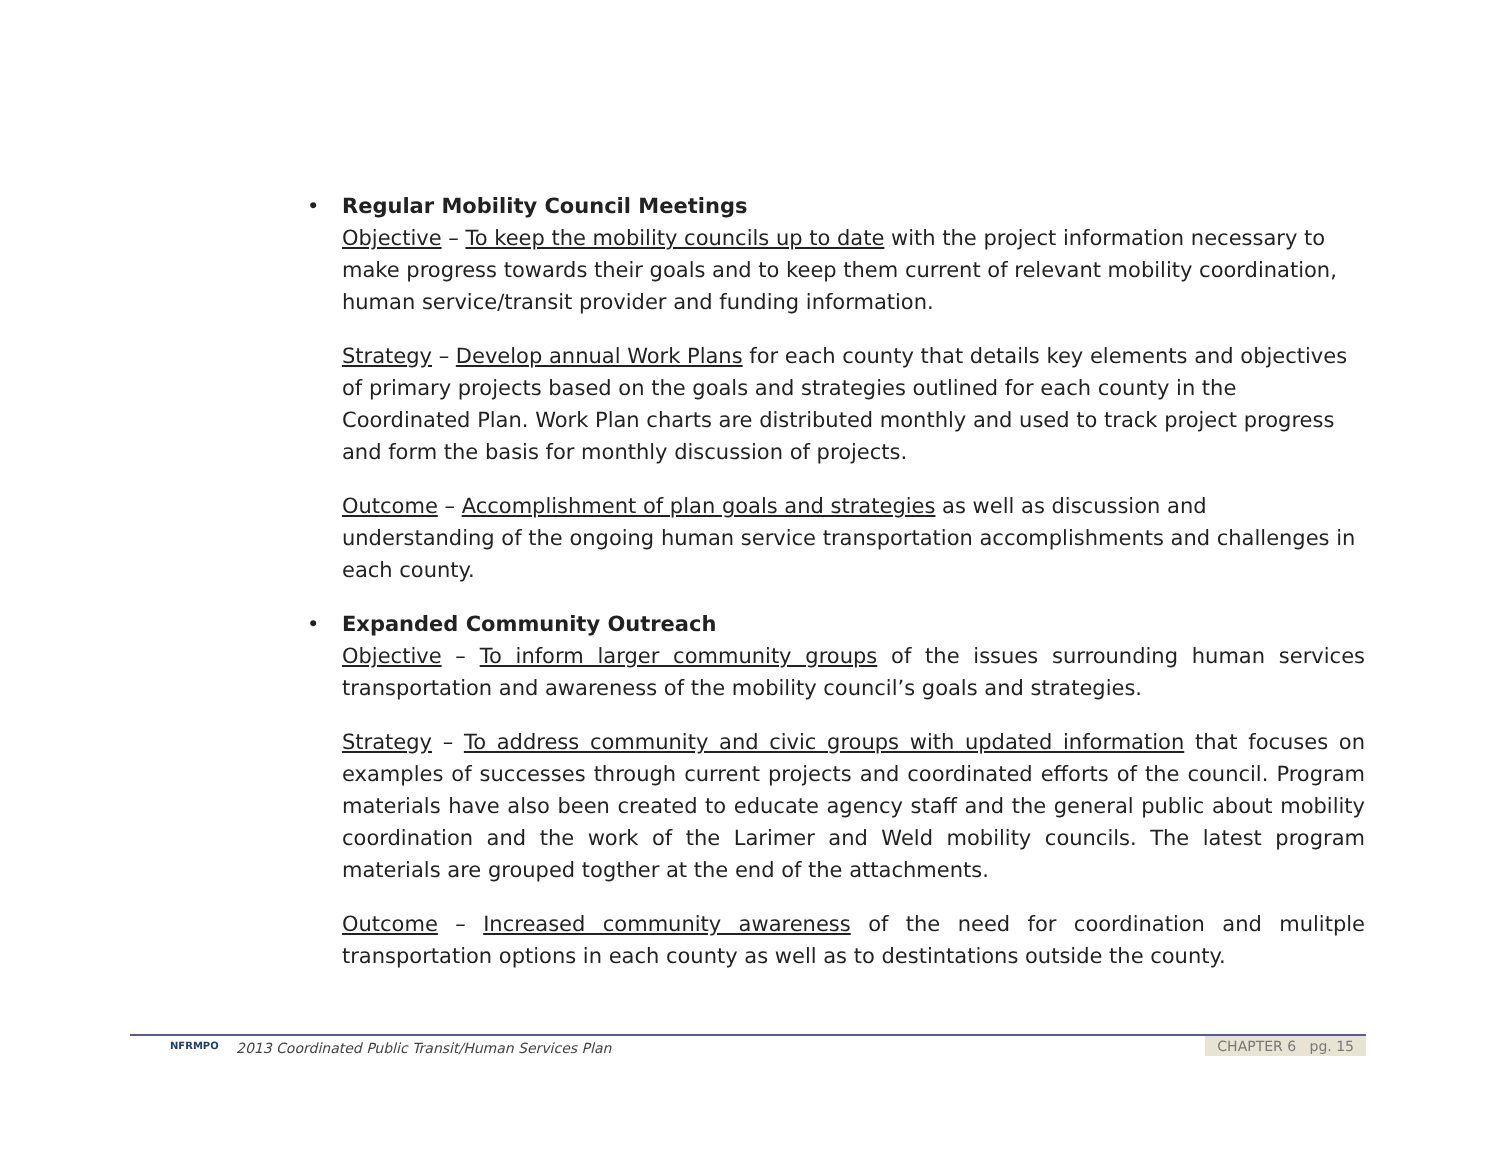•
Regular Mobility Council Meetings
Objective – To keep the mobility councils up to date with the project information necessary to make progress towards their goals and to keep them current of relevant mobility coordination, human service/transit provider and funding information.
Strategy – Develop annual Work Plans for each county that details key elements and objectives of primary projects based on the goals and strategies outlined for each county in the Coordinated Plan. Work Plan charts are distributed monthly and used to track project progress and form the basis for monthly discussion of projects.
Outcome – Accomplishment of plan goals and strategies as well as discussion and understanding of the ongoing human service transportation accomplishments and challenges in each county.
•
Expanded Community Outreach
Objective – To inform larger community groups of the issues surrounding human services transportation and awareness of the mobility council’s goals and strategies.
Strategy – To address community and civic groups with updated information that focuses on examples of successes through current projects and coordinated efforts of the council. Program materials have also been created to educate agency staff and the general public about mobility coordination and the work of the Larimer and Weld mobility councils. The latest program materials are grouped togther at the end of the attachments.
Outcome – Increased community awareness of the need for coordination and mulitple transportation options in each county as well as to destintations outside the county.
NFRMPO
2013 Coordinated Public Transit/Human Services Plan
CHAPTER 6 pg. 15